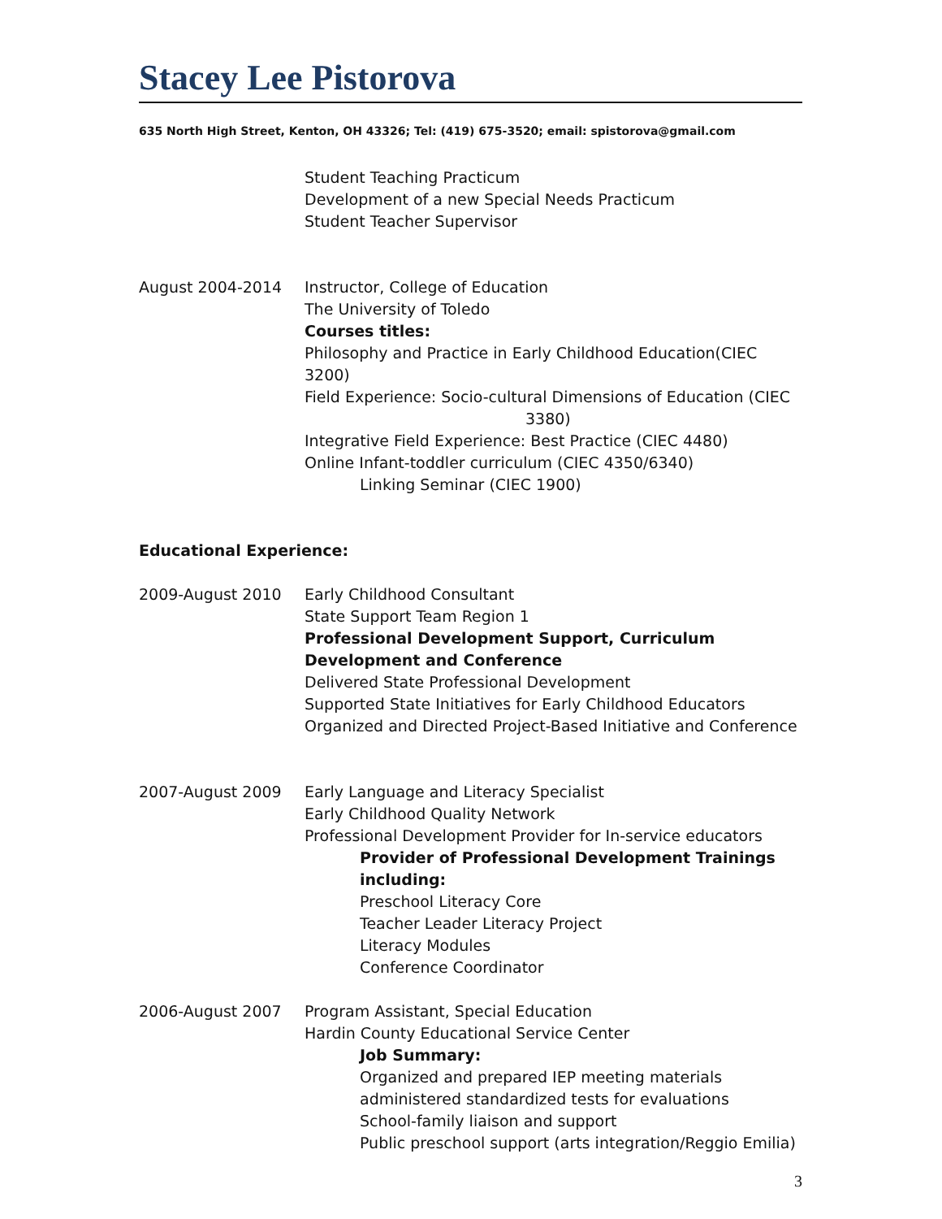Stacey Lee Pistorova
635 North High Street, Kenton, OH 43326; Tel: (419) 675-3520; email: spistorova@gmail.com
Student Teaching Practicum
Development of a new Special Needs Practicum
Student Teacher Supervisor
August 2004-2014 Instructor, College of Education
The University of Toledo
Courses titles:
Philosophy and Practice in Early Childhood Education(CIEC 3200)
Field Experience: Socio-cultural Dimensions of Education (CIEC
3380)
Integrative Field Experience: Best Practice (CIEC 4480)
Online Infant-toddler curriculum (CIEC 4350/6340)
Linking Seminar (CIEC 1900)
Educational Experience:
2009-August 2010 Early Childhood Consultant
State Support Team Region 1
Professional Development Support, Curriculum Development and Conference
Delivered State Professional Development
Supported State Initiatives for Early Childhood Educators
Organized and Directed Project-Based Initiative and Conference
2007-August 2009 Early Language and Literacy Specialist
Early Childhood Quality Network
Professional Development Provider for In-service educators
Provider of Professional Development Trainings including:
Preschool Literacy Core
Teacher Leader Literacy Project
Literacy Modules
Conference Coordinator
2006-August 2007 Program Assistant, Special Education
Hardin County Educational Service Center
Job Summary:
Organized and prepared IEP meeting materials
administered standardized tests for evaluations
School-family liaison and support
Public preschool support (arts integration/Reggio Emilia)
3